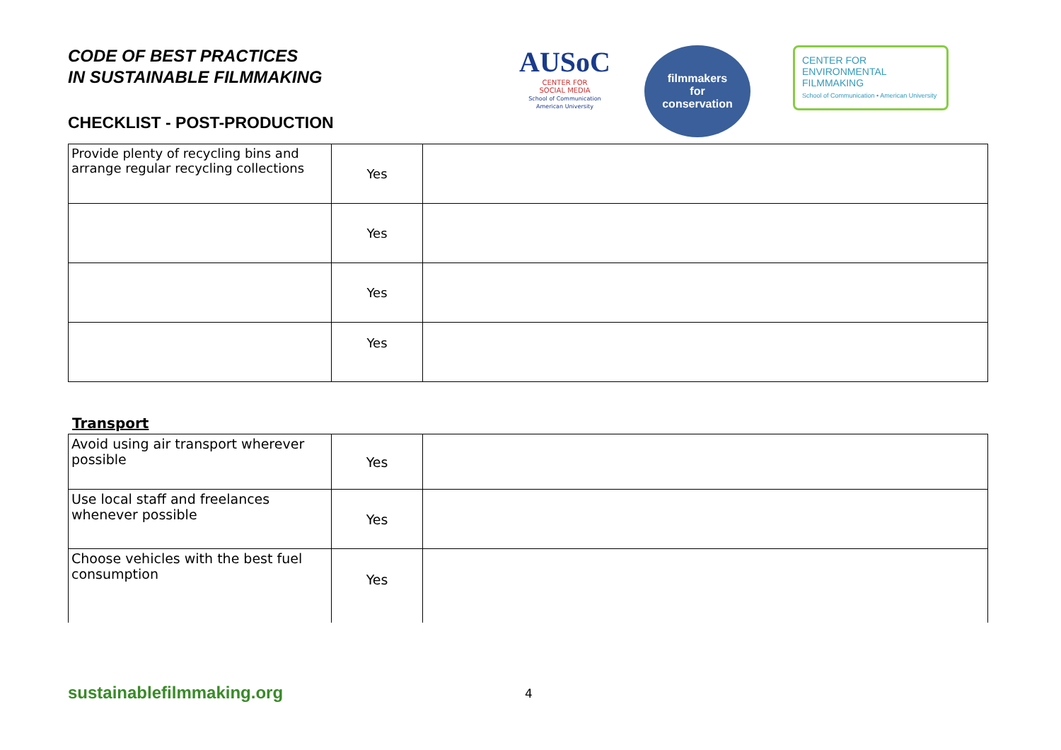CODE OF BEST PRACTICES
IN SUSTAINABLE FILMMAKING
CHECKLIST - POST-PRODUCTION
AUSoC
CENTER FOR
SOCIAL MEDIA
School of Communication
American University
filmmakers
for
conservation
CENTER FOR ENVIRONMENTAL FILMMAKING
School of Communication • American University
| Provide plenty of recycling bins and arrange regular recycling collections | Yes | |
| | Yes | |
| | Yes | |
| | Yes | |
Transport
| Avoid using air transport wherever possible | Yes | |
| Use local staff and freelances whenever possible | Yes | |
| Choose vehicles with the best fuel consumption | Yes | |
sustainablefilmmaking.org 4